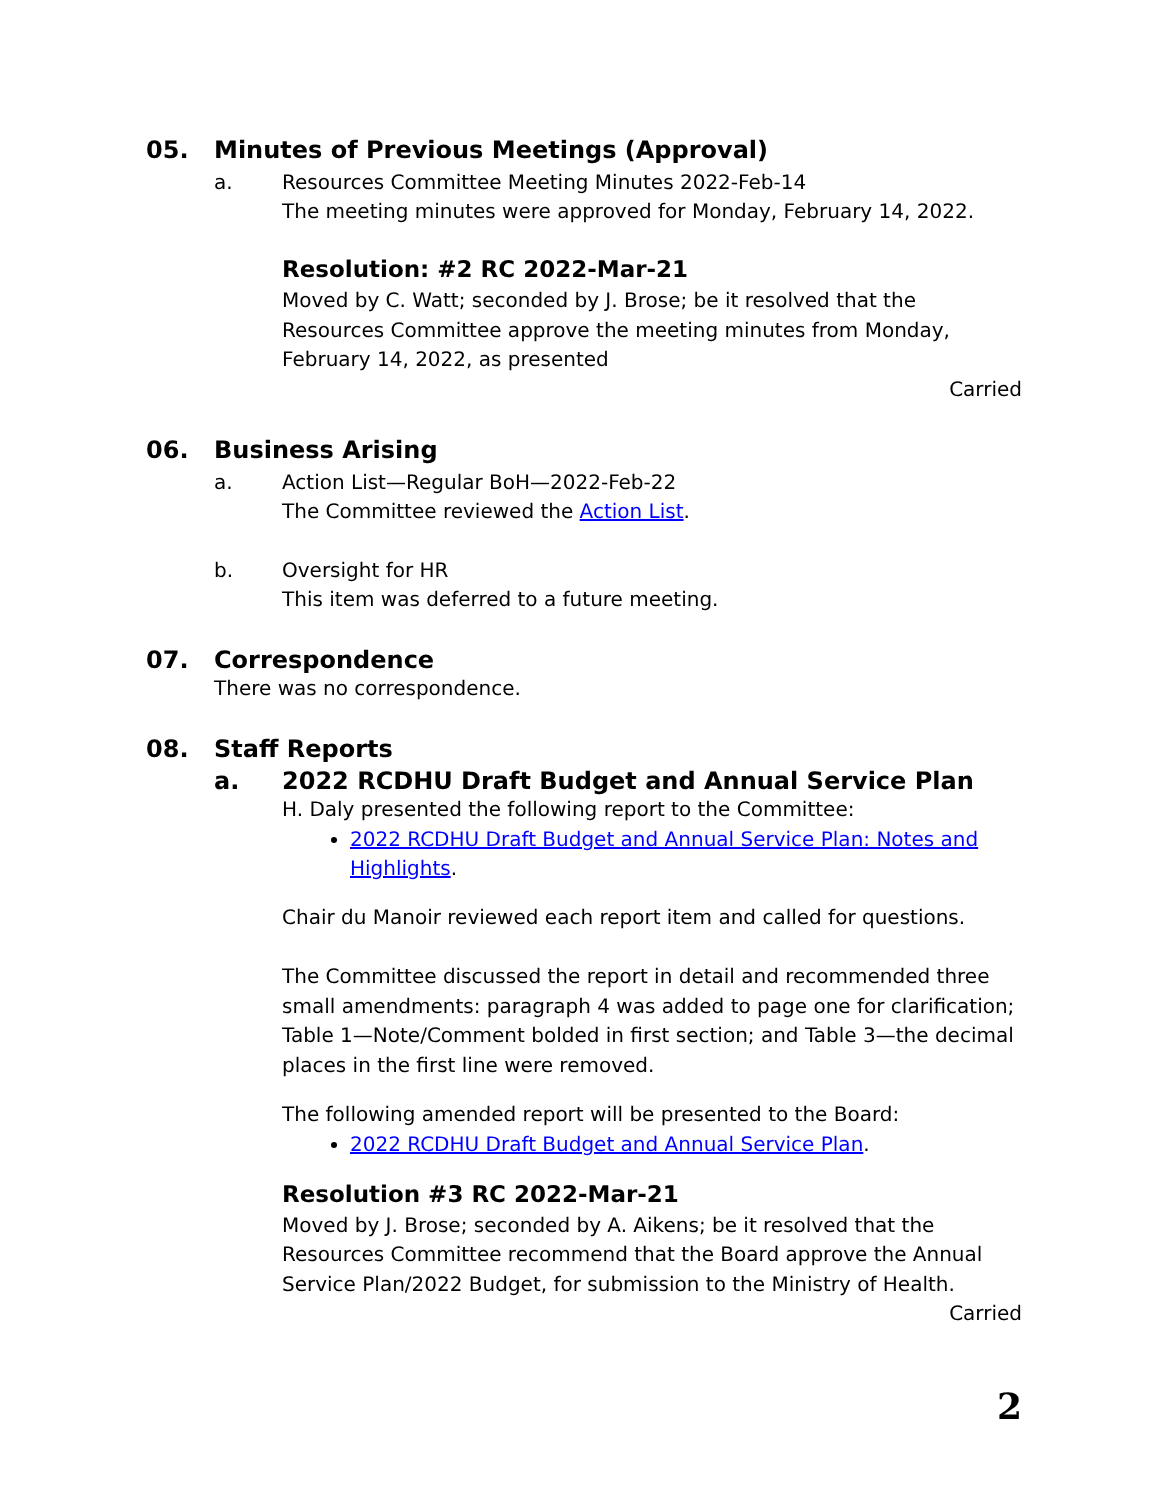05. Minutes of Previous Meetings (Approval)
a. Resources Committee Meeting Minutes 2022-Feb-14
The meeting minutes were approved for Monday, February 14, 2022.
Resolution: #2 RC 2022-Mar-21
Moved by C. Watt; seconded by J. Brose; be it resolved that the Resources Committee approve the meeting minutes from Monday, February 14, 2022, as presented
Carried
06. Business Arising
a. Action List—Regular BoH—2022-Feb-22
The Committee reviewed the Action List.
b. Oversight for HR
This item was deferred to a future meeting.
07. Correspondence
There was no correspondence.
08. Staff Reports
a. 2022 RCDHU Draft Budget and Annual Service Plan
H. Daly presented the following report to the Committee:
2022 RCDHU Draft Budget and Annual Service Plan: Notes and Highlights.
Chair du Manoir reviewed each report item and called for questions.
The Committee discussed the report in detail and recommended three small amendments: paragraph 4 was added to page one for clarification; Table 1—Note/Comment bolded in first section; and Table 3—the decimal places in the first line were removed.
The following amended report will be presented to the Board:
2022 RCDHU Draft Budget and Annual Service Plan.
Resolution #3 RC 2022-Mar-21
Moved by J. Brose; seconded by A. Aikens; be it resolved that the Resources Committee recommend that the Board approve the Annual Service Plan/2022 Budget, for submission to the Ministry of Health.
Carried
2